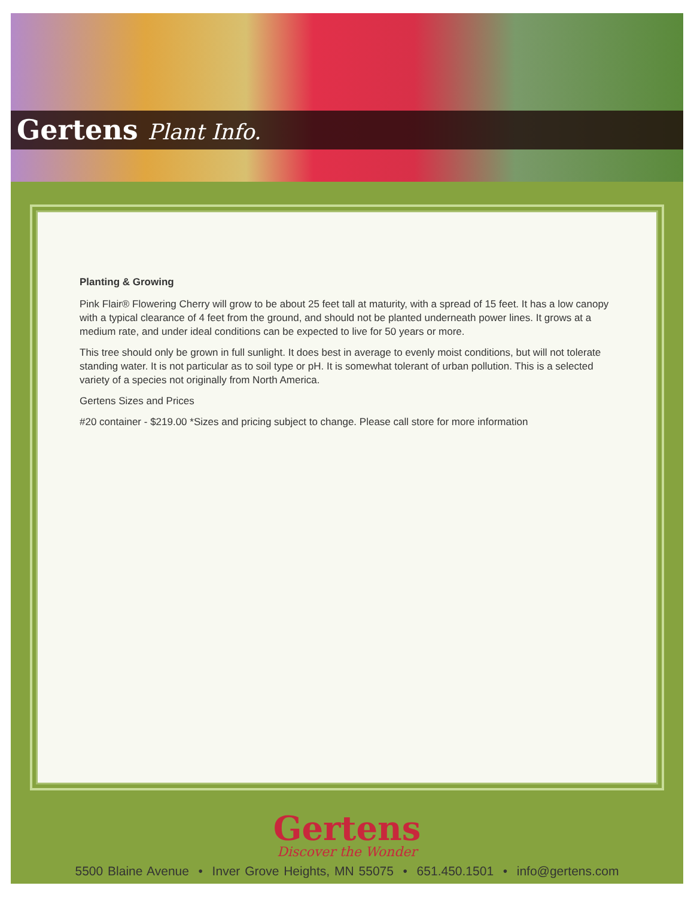Gertens Plant Info.
Planting & Growing
Pink Flair® Flowering Cherry will grow to be about 25 feet tall at maturity, with a spread of 15 feet. It has a low canopy with a typical clearance of 4 feet from the ground, and should not be planted underneath power lines. It grows at a medium rate, and under ideal conditions can be expected to live for 50 years or more.
This tree should only be grown in full sunlight. It does best in average to evenly moist conditions, but will not tolerate standing water. It is not particular as to soil type or pH. It is somewhat tolerant of urban pollution. This is a selected variety of a species not originally from North America.
Gertens Sizes and Prices
#20 container - $219.00 *Sizes and pricing subject to change. Please call store for more information
Gertens
Discover the Wonder
5500 Blaine Avenue • Inver Grove Heights, MN 55075 • 651.450.1501 • info@gertens.com